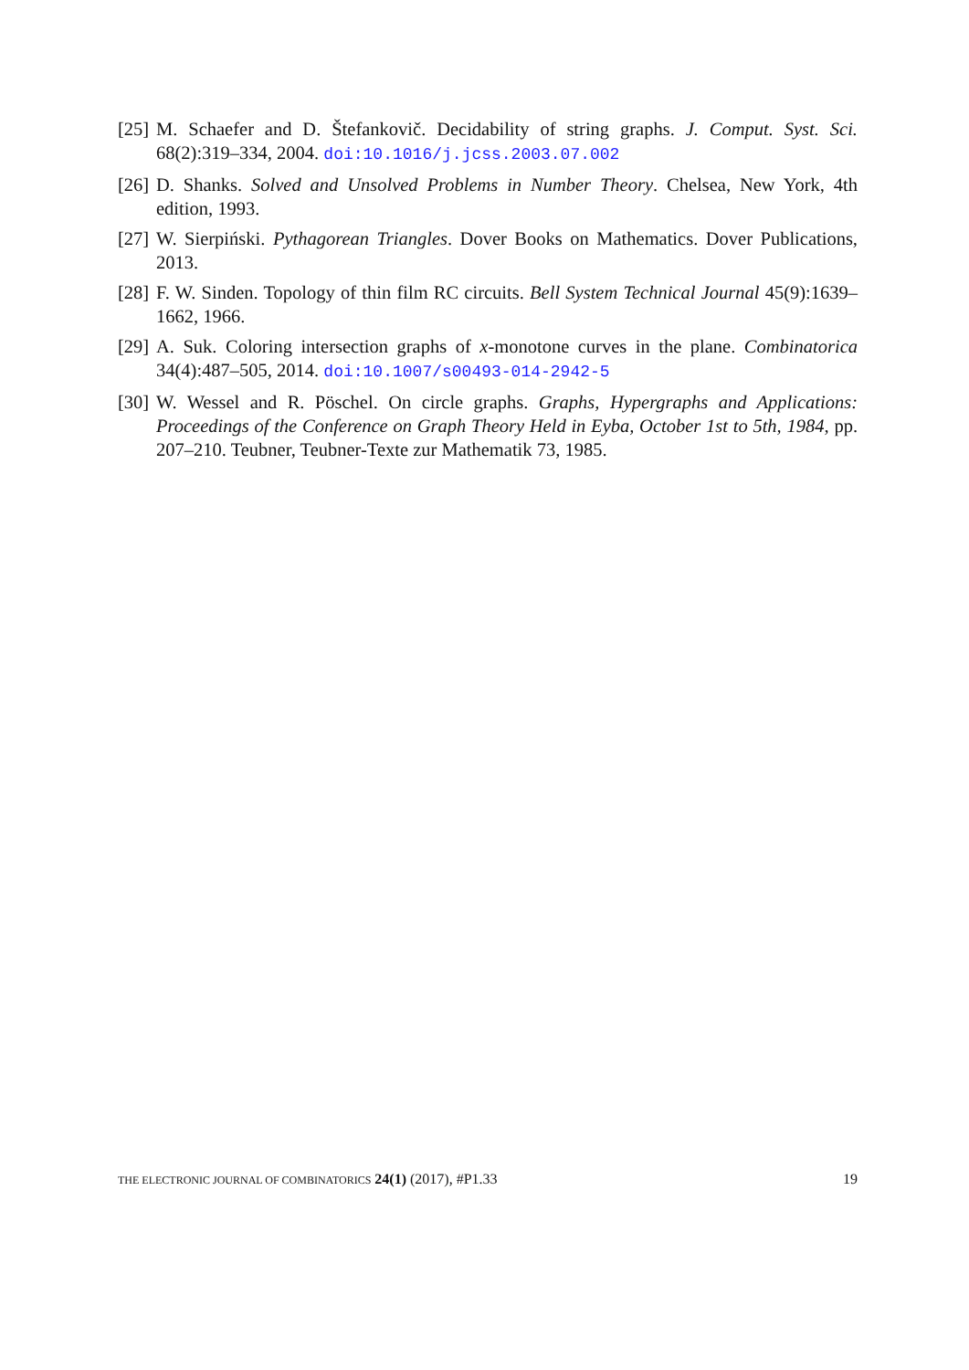[25] M. Schaefer and D. Štefankovič. Decidability of string graphs. J. Comput. Syst. Sci. 68(2):319–334, 2004. doi:10.1016/j.jcss.2003.07.002
[26] D. Shanks. Solved and Unsolved Problems in Number Theory. Chelsea, New York, 4th edition, 1993.
[27] W. Sierpiński. Pythagorean Triangles. Dover Books on Mathematics. Dover Publications, 2013.
[28] F. W. Sinden. Topology of thin film RC circuits. Bell System Technical Journal 45(9):1639–1662, 1966.
[29] A. Suk. Coloring intersection graphs of x-monotone curves in the plane. Combinatorica 34(4):487–505, 2014. doi:10.1007/s00493-014-2942-5
[30] W. Wessel and R. Pöschel. On circle graphs. Graphs, Hypergraphs and Applications: Proceedings of the Conference on Graph Theory Held in Eyba, October 1st to 5th, 1984, pp. 207–210. Teubner, Teubner-Texte zur Mathematik 73, 1985.
THE ELECTRONIC JOURNAL OF COMBINATORICS 24(1) (2017), #P1.33 19